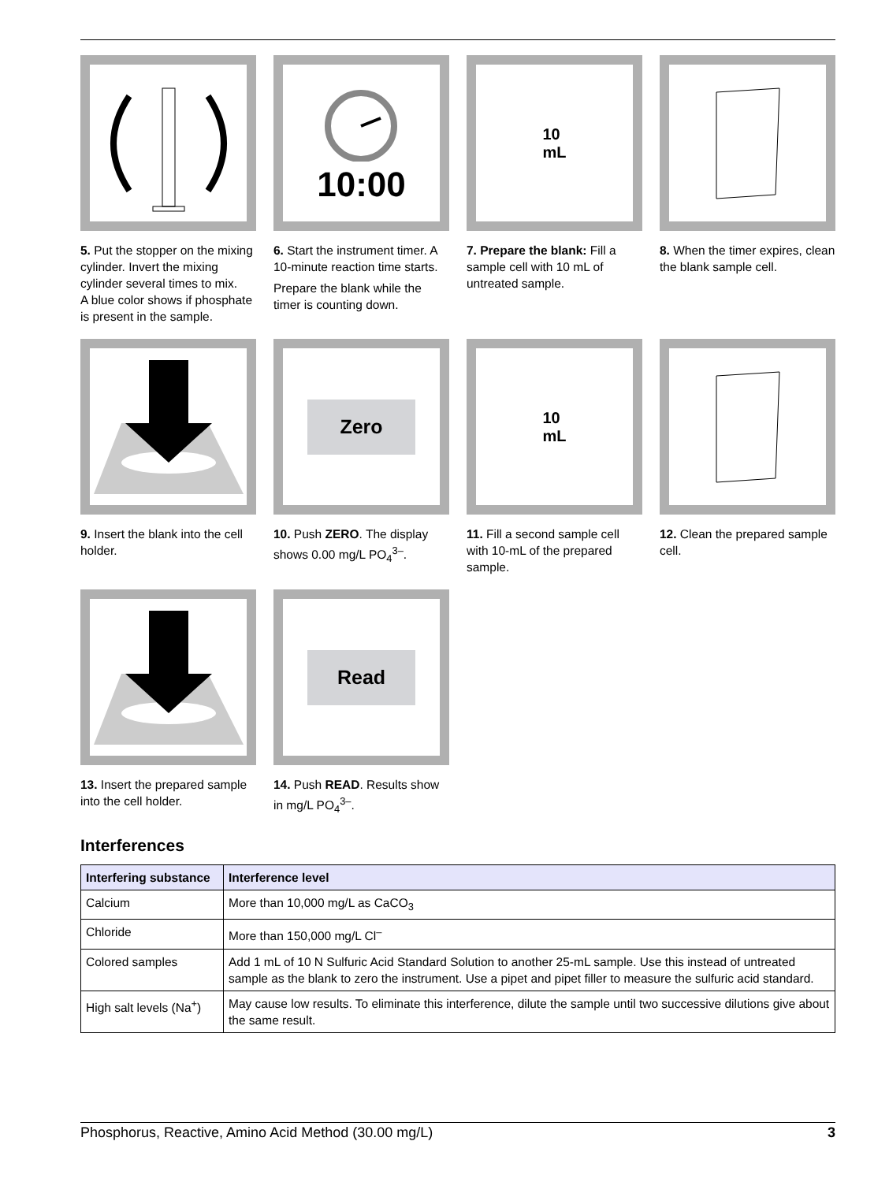5. Put the stopper on the mixing cylinder. Invert the mixing cylinder several times to mix.
A blue color shows if phosphate is present in the sample.
10:00
6. Start the instrument timer. A 10-minute reaction time starts.
Prepare the blank while the timer is counting down.
10
mL
7. Prepare the blank: Fill a sample cell with 10 mL of untreated sample.
8. When the timer expires, clean the blank sample cell.
9. Insert the blank into the cell holder.
Zero
10. Push ZERO. The display shows 0.00 mg/L PO<sub>4</sub><sup>3–</sup>.
10
mL
11. Fill a second sample cell with 10-mL of the prepared sample.
12. Clean the prepared sample cell.
13. Insert the prepared sample into the cell holder.
Read
14. Push READ. Results show in mg/L PO<sub>4</sub><sup>3–</sup>.
Interferences
| Interfering substance | Interference level |
| --- | --- |
| Calcium | More than 10,000 mg/L as CaCO<sub>3</sub> |
| Chloride | More than 150,000 mg/L Cl<sup>–</sup> |
| Colored samples | Add 1 mL of 10 N Sulfuric Acid Standard Solution to another 25-mL sample. Use this instead of untreated sample as the blank to zero the instrument. Use a pipet and pipet filler to measure the sulfuric acid standard. |
| High salt levels (Na<sup>+</sup>) | May cause low results. To eliminate this interference, dilute the sample until two successive dilutions give about the same result. |
Phosphorus, Reactive, Amino Acid Method (30.00 mg/L) 3